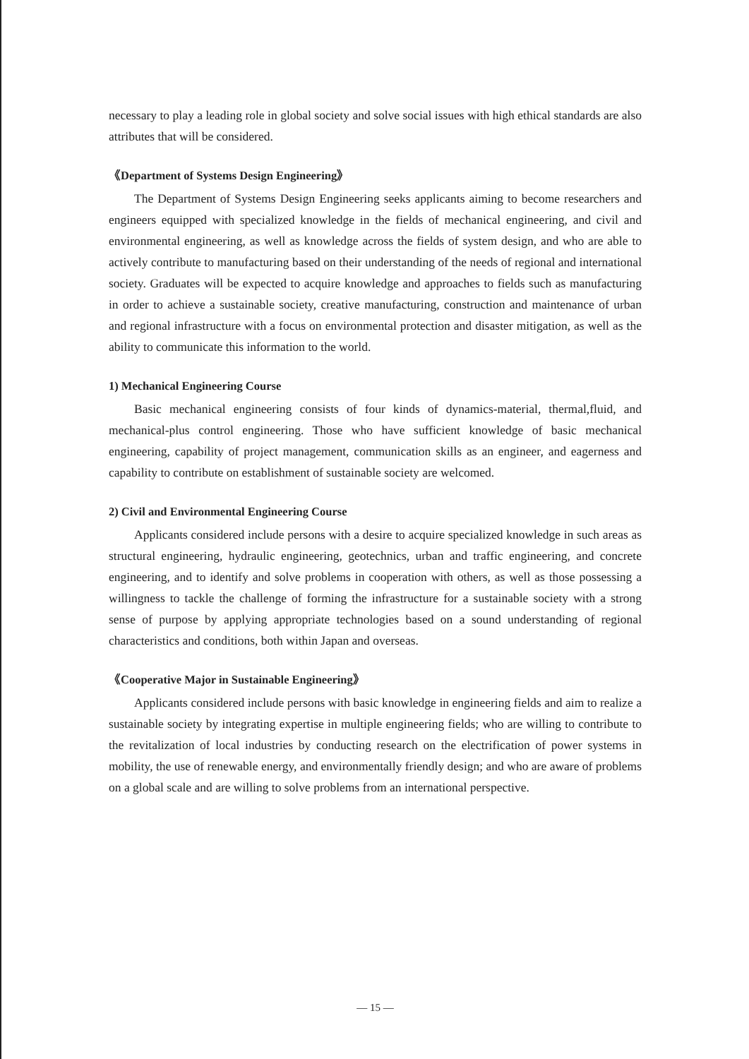necessary to play a leading role in global society and solve social issues with high ethical standards are also attributes that will be considered.
《Department of Systems Design Engineering》
The Department of Systems Design Engineering seeks applicants aiming to become researchers and engineers equipped with specialized knowledge in the fields of mechanical engineering, and civil and environmental engineering, as well as knowledge across the fields of system design, and who are able to actively contribute to manufacturing based on their understanding of the needs of regional and international society. Graduates will be expected to acquire knowledge and approaches to fields such as manufacturing in order to achieve a sustainable society, creative manufacturing, construction and maintenance of urban and regional infrastructure with a focus on environmental protection and disaster mitigation, as well as the ability to communicate this information to the world.
1) Mechanical Engineering Course
Basic mechanical engineering consists of four kinds of dynamics-material, thermal,fluid, and mechanical-plus control engineering. Those who have sufficient knowledge of basic mechanical engineering, capability of project management, communication skills as an engineer, and eagerness and capability to contribute on establishment of sustainable society are welcomed.
2) Civil and Environmental Engineering Course
Applicants considered include persons with a desire to acquire specialized knowledge in such areas as structural engineering, hydraulic engineering, geotechnics, urban and traffic engineering, and concrete engineering, and to identify and solve problems in cooperation with others, as well as those possessing a willingness to tackle the challenge of forming the infrastructure for a sustainable society with a strong sense of purpose by applying appropriate technologies based on a sound understanding of regional characteristics and conditions, both within Japan and overseas.
《Cooperative Major in Sustainable Engineering》
Applicants considered include persons with basic knowledge in engineering fields and aim to realize a sustainable society by integrating expertise in multiple engineering fields; who are willing to contribute to the revitalization of local industries by conducting research on the electrification of power systems in mobility, the use of renewable energy, and environmentally friendly design; and who are aware of problems on a global scale and are willing to solve problems from an international perspective.
— 15 —